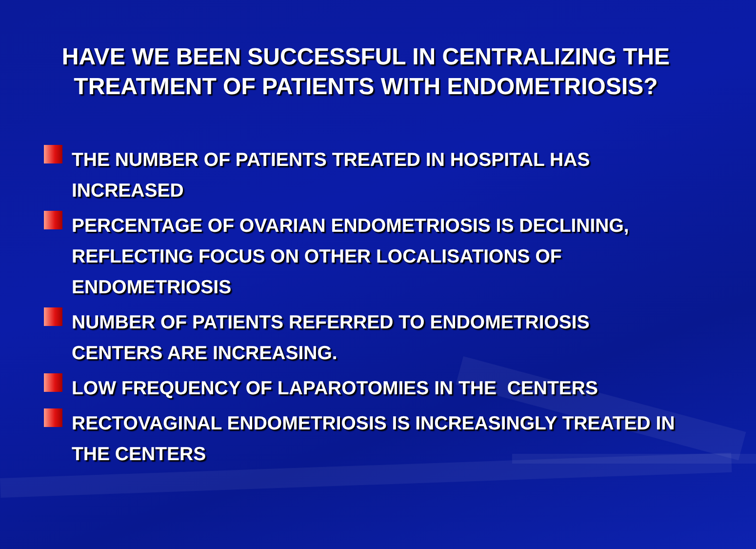HAVE WE BEEN SUCCESSFUL IN CENTRALIZING THE
TREATMENT OF PATIENTS WITH ENDOMETRIOSIS?
THE NUMBER OF PATIENTS TREATED IN HOSPITAL HAS INCREASED
PERCENTAGE OF OVARIAN ENDOMETRIOSIS IS DECLINING, REFLECTING FOCUS ON OTHER LOCALISATIONS OF ENDOMETRIOSIS
NUMBER OF PATIENTS REFERRED TO ENDOMETRIOSIS CENTERS ARE INCREASING.
LOW FREQUENCY OF LAPAROTOMIES IN THE CENTERS
RECTOVAGINAL ENDOMETRIOSIS IS INCREASINGLY TREATED IN THE CENTERS